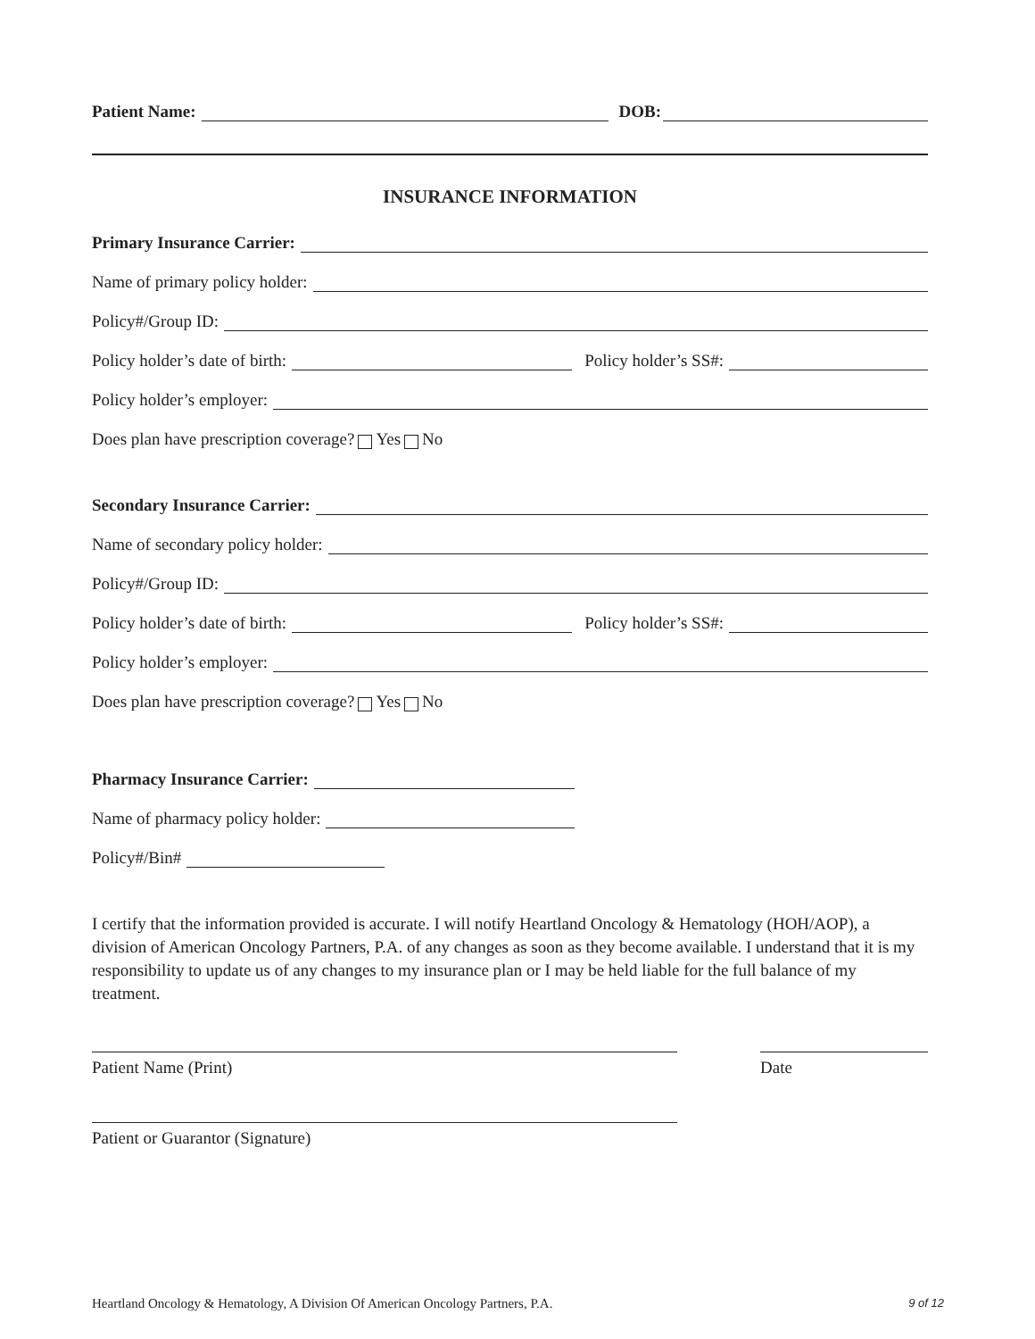Patient Name:
DOB:
INSURANCE INFORMATION
Primary Insurance Carrier:
Name of primary policy holder:
Policy#/Group ID:
Policy holder’s date of birth:
Policy holder’s SS#:
Policy holder’s employer:
Does plan have prescription coverage? Yes No
Secondary Insurance Carrier:
Name of secondary policy holder:
Policy#/Group ID:
Policy holder’s date of birth:
Policy holder’s SS#:
Policy holder’s employer:
Does plan have prescription coverage? Yes No
Pharmacy Insurance Carrier:
Name of pharmacy policy holder:
Policy#/Bin#
I certify that the information provided is accurate. I will notify Heartland Oncology & Hematology (HOH/AOP), a division of American Oncology Partners, P.A. of any changes as soon as they become available. I understand that it is my responsibility to update us of any changes to my insurance plan or I may be held liable for the full balance of my treatment.
Patient Name (Print) Date
Patient or Guarantor (Signature)
Heartland Oncology & Hematology, A Division Of American Oncology Partners, P.A. 9 of 12